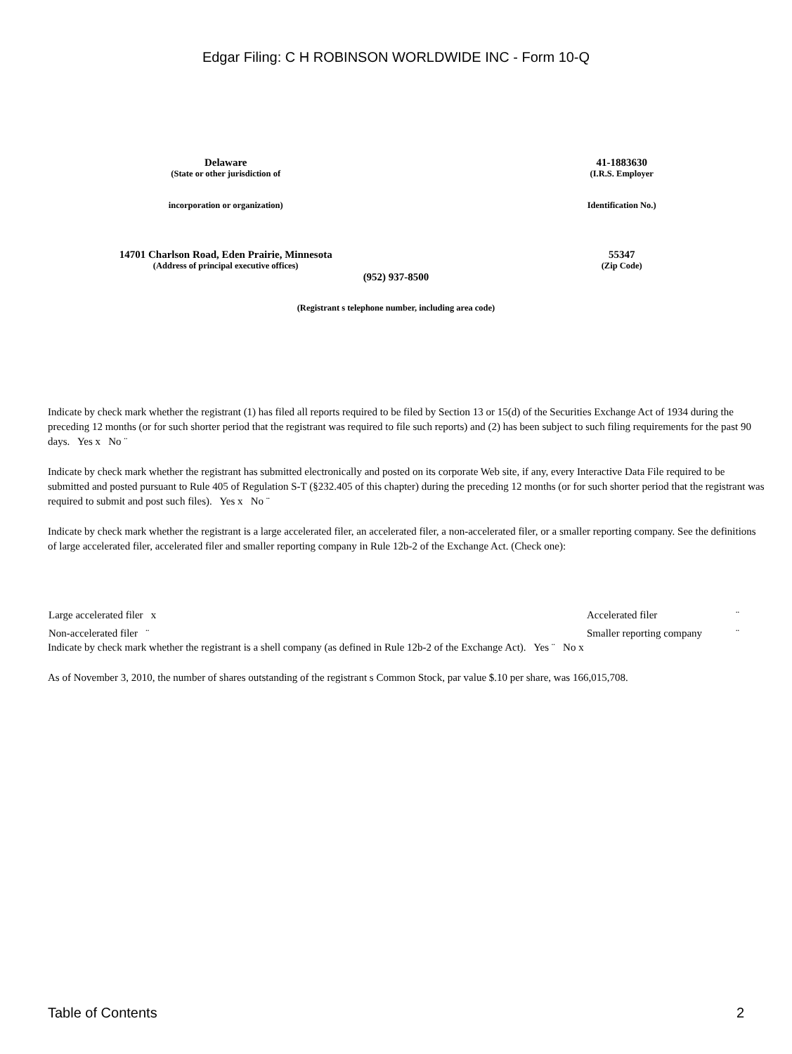Edgar Filing: C H ROBINSON WORLDWIDE INC - Form 10-Q
| Delaware (State or other jurisdiction of incorporation or organization) | 41-1883630 (I.R.S. Employer Identification No.) |
| 14701 Charlson Road, Eden Prairie, Minnesota (Address of principal executive offices) | 55347 (Zip Code) |
(952) 937-8500
(Registrant s telephone number, including area code)
Indicate by check mark whether the registrant (1) has filed all reports required to be filed by Section 13 or 15(d) of the Securities Exchange Act of 1934 during the preceding 12 months (or for such shorter period that the registrant was required to file such reports) and (2) has been subject to such filing requirements for the past 90 days. Yes x No ¨
Indicate by check mark whether the registrant has submitted electronically and posted on its corporate Web site, if any, every Interactive Data File required to be submitted and posted pursuant to Rule 405 of Regulation S-T (§232.405 of this chapter) during the preceding 12 months (or for such shorter period that the registrant was required to submit and post such files). Yes x No ¨
Indicate by check mark whether the registrant is a large accelerated filer, an accelerated filer, a non-accelerated filer, or a smaller reporting company. See the definitions of large accelerated filer, accelerated filer and smaller reporting company in Rule 12b-2 of the Exchange Act. (Check one):
| Large accelerated filer x | Accelerated filer | ¨ |
| Non-accelerated filer ¨ | Smaller reporting company | ¨ |
Indicate by check mark whether the registrant is a shell company (as defined in Rule 12b-2 of the Exchange Act). Yes ¨ No x
As of November 3, 2010, the number of shares outstanding of the registrant s Common Stock, par value $.10 per share, was 166,015,708.
Table of Contents 2